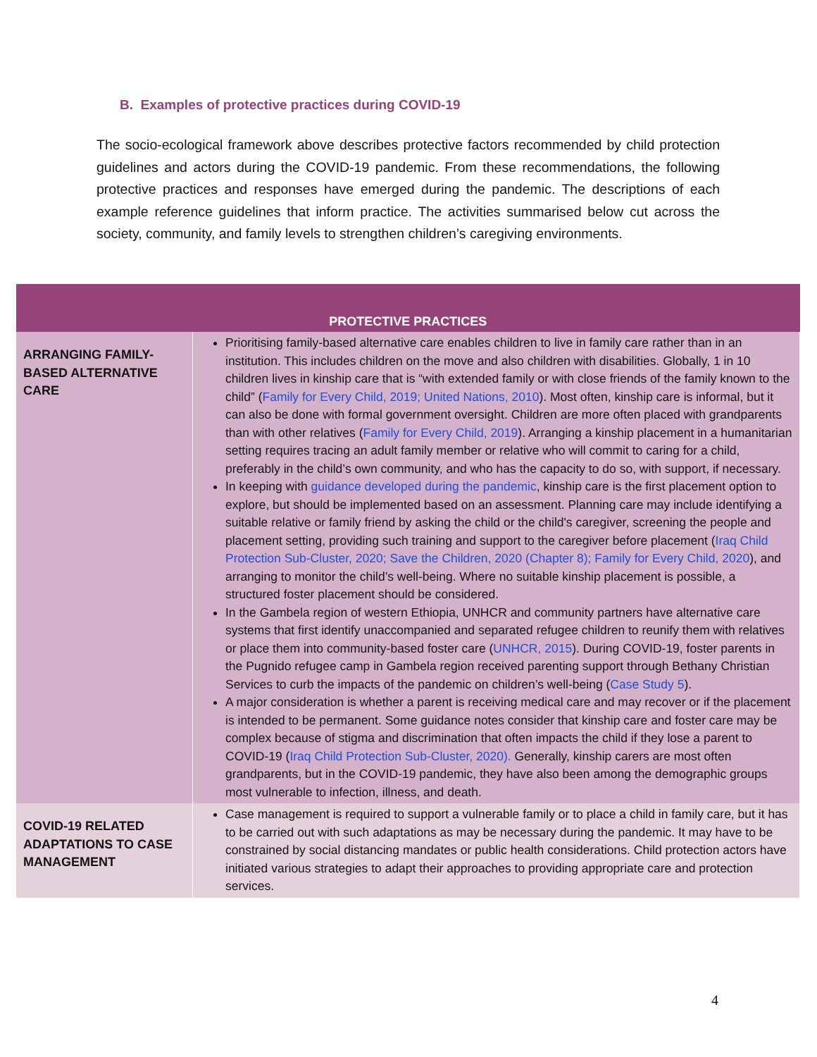B. Examples of protective practices during COVID-19
The socio-ecological framework above describes protective factors recommended by child protection guidelines and actors during the COVID-19 pandemic. From these recommendations, the following protective practices and responses have emerged during the pandemic. The descriptions of each example reference guidelines that inform practice. The activities summarised below cut across the society, community, and family levels to strengthen children’s caregiving environments.
| PROTECTIVE PRACTICES | |
| --- | --- |
| ARRANGING FAMILY-BASED ALTERNATIVE CARE | Prioritising family-based alternative care enables children to live in family care rather than in an institution. This includes children on the move and also children with disabilities. Globally, 1 in 10 children lives in kinship care that is “with extended family or with close friends of the family known to the child” ( Family for Every Child, 2019; United Nations, 2010 ). Most often, kinship care is informal, but it can also be done with formal government oversight. Children are more often placed with grandparents than with other relatives ( Family for Every Child, 2019 ). Arranging a kinship placement in a humanitarian setting requires tracing an adult family member or relative who will commit to caring for a child, preferably in the child’s own community, and who has the capacity to do so, with support, if necessary. In keeping with guidance developed during the pandemic , kinship care is the first placement option to explore, but should be implemented based on an assessment. Planning care may include identifying a suitable relative or family friend by asking the child or the child's caregiver, screening the people and placement setting, providing such training and support to the caregiver before placement ( Iraq Child Protection Sub-Cluster, 2020; Save the Children, 2020 (Chapter 8); Family for Every Child, 2020 ), and arranging to monitor the child’s well-being. Where no suitable kinship placement is possible, a structured foster placement should be considered. In the Gambela region of western Ethiopia, UNHCR and community partners have alternative care systems that first identify unaccompanied and separated refugee children to reunify them with relatives or place them into community-based foster care ( UNHCR, 2015 ). During COVID-19, foster parents in the Pugnido refugee camp in Gambela region received parenting support through Bethany Christian Services to curb the impacts of the pandemic on children’s well-being ( Case Study 5 ). A major consideration is whether a parent is receiving medical care and may recover or if the placement is intended to be permanent. Some guidance notes consider that kinship care and foster care may be complex because of stigma and discrimination that often impacts the child if they lose a parent to COVID-19 ( Iraq Child Protection Sub-Cluster, 2020). Generally, kinship carers are most often grandparents, but in the COVID-19 pandemic, they have also been among the demographic groups most vulnerable to infection, illness, and death. |
| COVID-19 RELATED ADAPTATIONS TO CASE MANAGEMENT | Case management is required to support a vulnerable family or to place a child in family care, but it has to be carried out with such adaptations as may be necessary during the pandemic. It may have to be constrained by social distancing mandates or public health considerations. Child protection actors have initiated various strategies to adapt their approaches to providing appropriate care and protection services. |
4